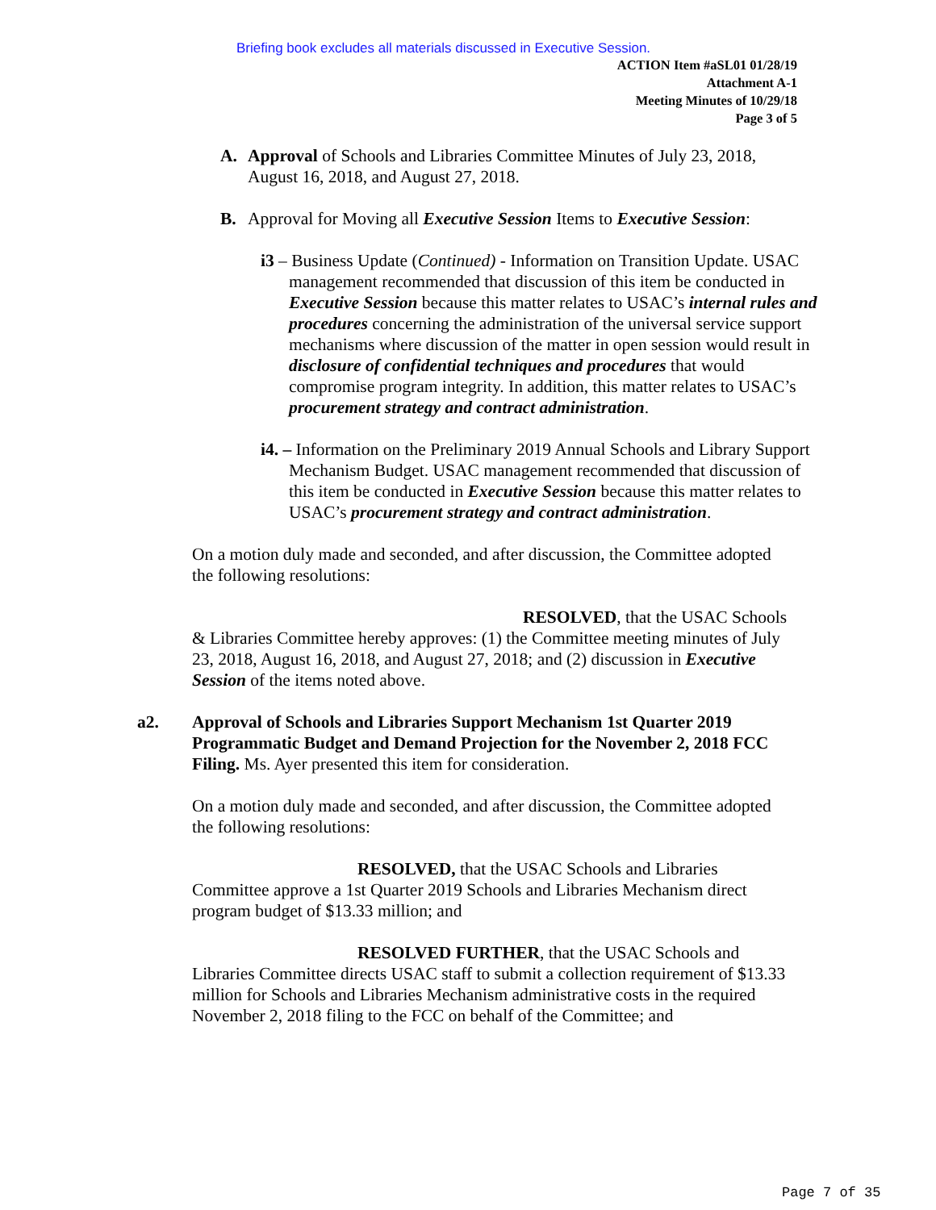Briefing book excludes all materials discussed in Executive Session.
ACTION Item #aSL01 01/28/19
Attachment A-1
Meeting Minutes of 10/29/18
Page 3 of 5
A. Approval of Schools and Libraries Committee Minutes of July 23, 2018, August 16, 2018, and August 27, 2018.
B. Approval for Moving all Executive Session Items to Executive Session:
i3 – Business Update (Continued) - Information on Transition Update. USAC management recommended that discussion of this item be conducted in Executive Session because this matter relates to USAC’s internal rules and procedures concerning the administration of the universal service support mechanisms where discussion of the matter in open session would result in disclosure of confidential techniques and procedures that would compromise program integrity. In addition, this matter relates to USAC’s procurement strategy and contract administration.
i4. – Information on the Preliminary 2019 Annual Schools and Library Support Mechanism Budget. USAC management recommended that discussion of this item be conducted in Executive Session because this matter relates to USAC’s procurement strategy and contract administration.
On a motion duly made and seconded, and after discussion, the Committee adopted the following resolutions:
RESOLVED, that the USAC Schools & Libraries Committee hereby approves: (1) the Committee meeting minutes of July 23, 2018, August 16, 2018, and August 27, 2018; and (2) discussion in Executive Session of the items noted above.
a2. Approval of Schools and Libraries Support Mechanism 1st Quarter 2019 Programmatic Budget and Demand Projection for the November 2, 2018 FCC Filing. Ms. Ayer presented this item for consideration.
On a motion duly made and seconded, and after discussion, the Committee adopted the following resolutions:
RESOLVED, that the USAC Schools and Libraries Committee approve a 1st Quarter 2019 Schools and Libraries Mechanism direct program budget of $13.33 million; and
RESOLVED FURTHER, that the USAC Schools and Libraries Committee directs USAC staff to submit a collection requirement of $13.33 million for Schools and Libraries Mechanism administrative costs in the required November 2, 2018 filing to the FCC on behalf of the Committee; and
Page 7 of 35